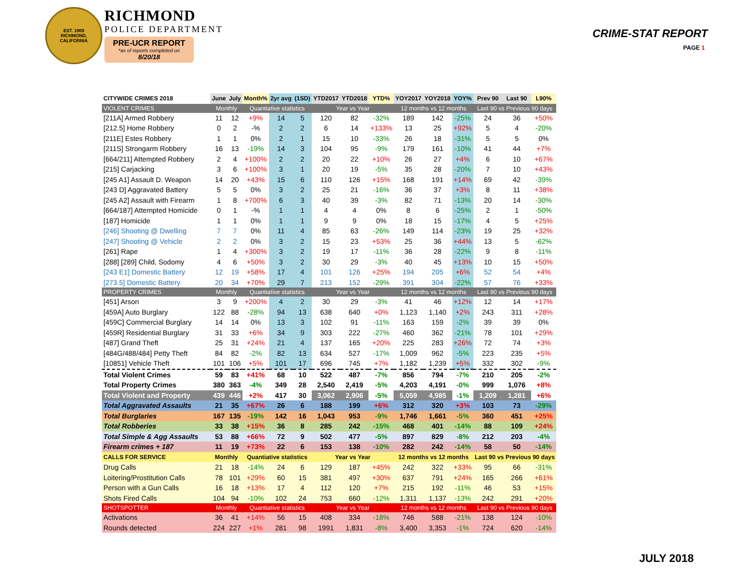EST. 1909
RICHMOND, CALIFORNIA
RICHMOND
POLICE DEPARTMENT
PRE-UCR REPORT
*as of reports completed on
8/20/18
CRIME-STAT REPORT
PAGE 1
| CITYWIDE CRIMES 2018 | June | July | Month% | 2yr avg | (1SD) | YTD2017 | YTD2018 | YTD% | YOY2017 | YOY2018 | YOY% | Prev 90 | Last 90 | L90% |
| --- | --- | --- | --- | --- | --- | --- | --- | --- | --- | --- | --- | --- | --- | --- |
| VIOLENT CRIMES | Monthly | | Quantiative statistics | | | Year vs Year | | | 12 months vs 12 months | | | Last 90 vs Previous 90 days | | |
| [211A] Armed Robbery | 11 | 12 | +9% | 14 | 5 | 120 | 82 | -32% | 189 | 142 | -25% | 24 | 36 | +50% |
| [212.5] Home Robbery | 0 | 2 | -% | 2 | 2 | 6 | 14 | +133% | 13 | 25 | +92% | 5 | 4 | -20% |
| [211E] Estes Robbery | 1 | 1 | 0% | 2 | 1 | 15 | 10 | -33% | 26 | 18 | -31% | 5 | 5 | 0% |
| [211S] Strongarm Robbery | 16 | 13 | -19% | 14 | 3 | 104 | 95 | -9% | 179 | 161 | -10% | 41 | 44 | +7% |
| [664/211] Attempted Robbery | 2 | 4 | +100% | 2 | 2 | 20 | 22 | +10% | 26 | 27 | +4% | 6 | 10 | +67% |
| [215] Carjacking | 3 | 6 | +100% | 3 | 1 | 20 | 19 | -5% | 35 | 28 | -20% | 7 | 10 | +43% |
| [245 A1] Assault D. Weapon | 14 | 20 | +43% | 15 | 6 | 110 | 126 | +15% | 168 | 191 | +14% | 69 | 42 | -39% |
| [243 D] Aggravated Battery | 5 | 5 | 0% | 3 | 2 | 25 | 21 | -16% | 36 | 37 | +3% | 8 | 11 | +38% |
| [245 A2] Assault with Firearm | 1 | 8 | +700% | 6 | 3 | 40 | 39 | -3% | 82 | 71 | -13% | 20 | 14 | -30% |
| [664/187] Attempted Homicide | 0 | 1 | -% | 1 | 1 | 4 | 4 | 0% | 8 | 6 | -25% | 2 | 1 | -50% |
| [187] Homicide | 1 | 1 | 0% | 1 | 1 | 9 | 9 | 0% | 18 | 15 | -17% | 4 | 5 | +25% |
| [246] Shooting @ Dwelling | 7 | 7 | 0% | 11 | 4 | 85 | 63 | -26% | 149 | 114 | -23% | 19 | 25 | +32% |
| [247] Shooting @ Vehicle | 2 | 2 | 0% | 3 | 2 | 15 | 23 | +53% | 25 | 36 | +44% | 13 | 5 | -62% |
| [261] Rape | 1 | 4 | +300% | 3 | 2 | 19 | 17 | -11% | 36 | 28 | -22% | 9 | 8 | -11% |
| [288] [289] Child, Sodomy | 4 | 6 | +50% | 3 | 2 | 30 | 29 | -3% | 40 | 45 | +13% | 10 | 15 | +50% |
| [243 E1] Domestic Battery | 12 | 19 | +58% | 17 | 4 | 101 | 126 | +25% | 194 | 205 | +6% | 52 | 54 | +4% |
| [273.5] Domestic Battery | 20 | 34 | +70% | 29 | 7 | 213 | 152 | -29% | 391 | 304 | -22% | 57 | 76 | +33% |
| PROPERTY CRIMES | Monthly | | Quantiative statistics | | | Year vs Year | | | 12 months vs 12 months | | | Last 90 vs Previous 90 days | | |
| [451] Arson | 3 | 9 | +200% | 4 | 2 | 30 | 29 | -3% | 41 | 46 | +12% | 12 | 14 | +17% |
| [459A] Auto Burglary | 122 | 88 | -28% | 94 | 13 | 638 | 640 | +0% | 1,123 | 1,140 | +2% | 243 | 311 | +28% |
| [459C] Commercial Burglary | 14 | 14 | 0% | 13 | 3 | 102 | 91 | -11% | 163 | 159 | -2% | 39 | 39 | 0% |
| [459R] Residential Burglary | 31 | 33 | +6% | 34 | 9 | 303 | 222 | -27% | 460 | 362 | -21% | 78 | 101 | +29% |
| [487] Grand Theft | 25 | 31 | +24% | 21 | 4 | 137 | 165 | +20% | 225 | 283 | +26% | 72 | 74 | +3% |
| [484G/488/484] Petty Theft | 84 | 82 | -2% | 82 | 13 | 634 | 527 | -17% | 1,009 | 962 | -5% | 223 | 235 | +5% |
| [10851] Vehicle Theft | 101 | 106 | +5% | 101 | 17 | 696 | 745 | +7% | 1,182 | 1,239 | +5% | 332 | 302 | -9% |
| Total Violent Crimes | 59 | 83 | +41% | 68 | 10 | 522 | 487 | -7% | 856 | 794 | -7% | 210 | 205 | -2% |
| Total Property Crimes | 380 | 363 | -4% | 349 | 28 | 2,540 | 2,419 | -5% | 4,203 | 4,191 | -0% | 999 | 1,076 | +8% |
| Total Violent and Property | 439 | 446 | +2% | 417 | 30 | 3,062 | 2,906 | -5% | 5,059 | 4,985 | -1% | 1,209 | 1,281 | +6% |
| Total Aggravated Assaults | 21 | 35 | +67% | 26 | 6 | 188 | 199 | +6% | 312 | 320 | +3% | 103 | 73 | -29% |
| Total Burglaries | 167 | 135 | -19% | 142 | 16 | 1,043 | 953 | -9% | 1,746 | 1,661 | -5% | 360 | 451 | +25% |
| Total Robberies | 33 | 38 | +15% | 36 | 8 | 285 | 242 | -15% | 468 | 401 | -14% | 88 | 109 | +24% |
| Total Simple & Agg Assaults | 53 | 88 | +66% | 72 | 9 | 502 | 477 | -5% | 897 | 829 | -8% | 212 | 203 | -4% |
| Firearm crimes + 187 | 11 | 19 | +73% | 22 | 6 | 153 | 138 | -10% | 282 | 242 | -14% | 58 | 50 | -14% |
| CALLS FOR SERVICE | Monthly | | Quantiative statistics | | | Year vs Year | | | 12 months vs 12 months | | | Last 90 vs Previous 90 days | | |
| Drug Calls | 21 | 18 | -14% | 24 | 6 | 129 | 187 | +45% | 242 | 322 | +33% | 95 | 66 | -31% |
| Loitering/Prostitution Calls | 78 | 101 | +29% | 60 | 15 | 381 | 497 | +30% | 637 | 791 | +24% | 165 | 266 | +61% |
| Person with a Gun Calls | 16 | 18 | +13% | 17 | 4 | 112 | 120 | +7% | 215 | 192 | -11% | 46 | 53 | +15% |
| Shots Fired Calls | 104 | 94 | -10% | 102 | 24 | 753 | 660 | -12% | 1,311 | 1,137 | -13% | 242 | 291 | +20% |
| SHOTSPOTTER | Monthly | | Quantiative statistics | | | Year vs Year | | | 12 months vs 12 months | | | Last 90 vs Previous 90 days | | |
| Activations | 36 | 41 | +14% | 56 | 15 | 408 | 334 | -18% | 746 | 588 | -21% | 138 | 124 | -10% |
| Rounds detected | 224 | 227 | +1% | 281 | 98 | 1991 | 1,831 | -8% | 3,400 | 3,353 | -1% | 724 | 620 | -14% |
JULY 2018